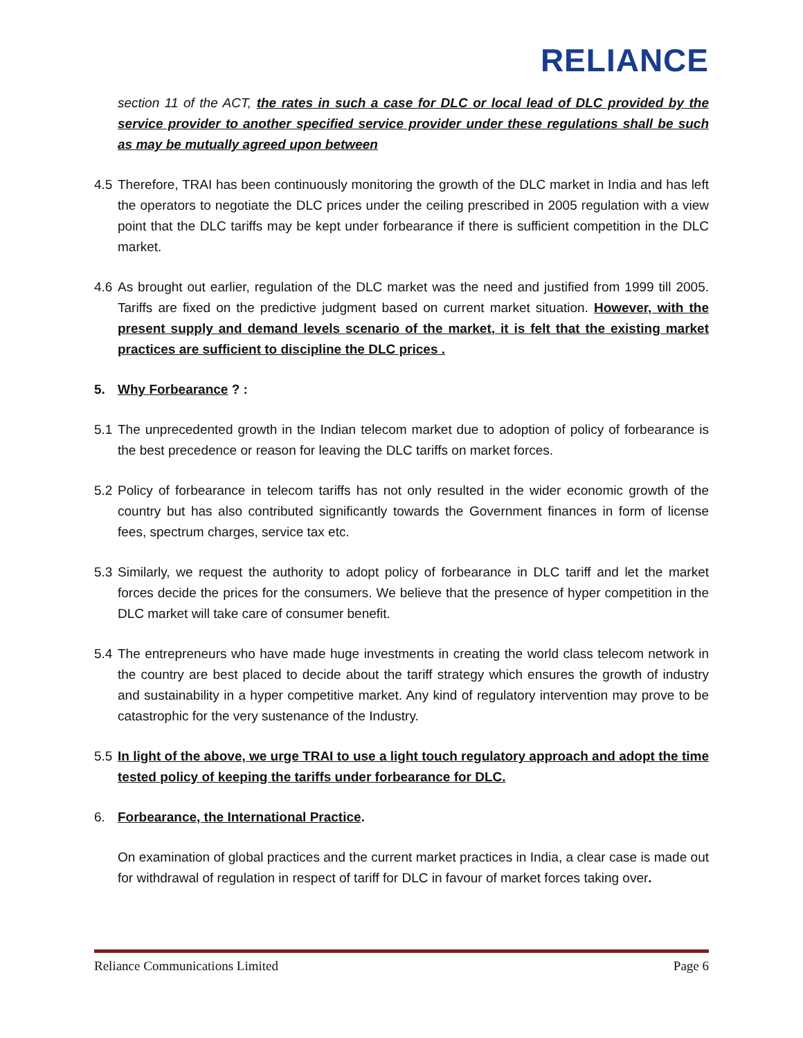RELIANCE
section 11 of the ACT, the rates in such a case for DLC or local lead of DLC provided by the service provider to another specified service provider under these regulations shall be such as may be mutually agreed upon between
4.5
Therefore, TRAI has been continuously monitoring the growth of the DLC market in India and has left the operators to negotiate the DLC prices under the ceiling prescribed in 2005 regulation with a view point that the DLC tariffs may be kept under forbearance if there is sufficient competition in the DLC market.
4.6
As brought out earlier, regulation of the DLC market was the need and justified from 1999 till 2005. Tariffs are fixed on the predictive judgment based on current market situation. However, with the present supply and demand levels scenario of the market, it is felt that the existing market practices are sufficient to discipline the DLC prices .
5. Why Forbearance ? :
5.1
The unprecedented growth in the Indian telecom market due to adoption of policy of forbearance is the best precedence or reason for leaving the DLC tariffs on market forces.
5.2
Policy of forbearance in telecom tariffs has not only resulted in the wider economic growth of the country but has also contributed significantly towards the Government finances in form of license fees, spectrum charges, service tax etc.
5.3
Similarly, we request the authority to adopt policy of forbearance in DLC tariff and let the market forces decide the prices for the consumers. We believe that the presence of hyper competition in the DLC market will take care of consumer benefit.
5.4
The entrepreneurs who have made huge investments in creating the world class telecom network in the country are best placed to decide about the tariff strategy which ensures the growth of industry and sustainability in a hyper competitive market. Any kind of regulatory intervention may prove to be catastrophic for the very sustenance of the Industry.
5.5
In light of the above, we urge TRAI to use a light touch regulatory approach and adopt the time tested policy of keeping the tariffs under forbearance for DLC.
6. Forbearance, the International Practice.
On examination of global practices and the current market practices in India, a clear case is made out for withdrawal of regulation in respect of tariff for DLC in favour of market forces taking over.
Reliance Communications Limited Page 6